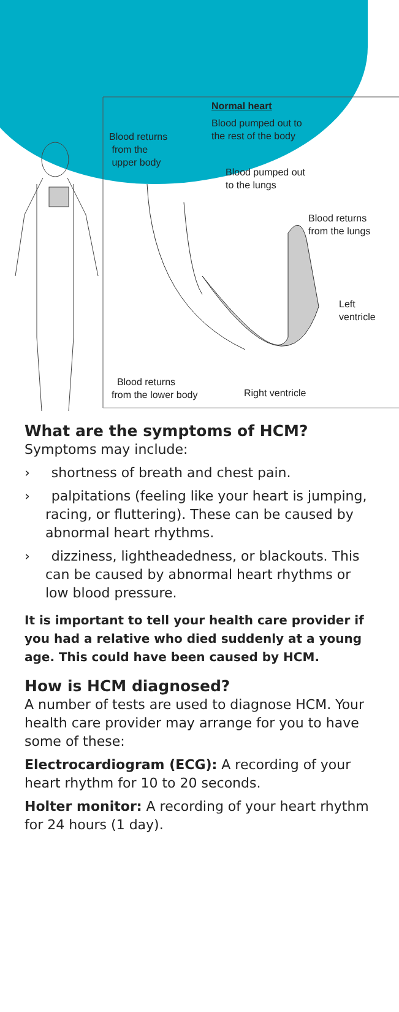Normal heart
Blood pumped out to
the rest of the body
Blood returns
from the
upper body
Blood pumped out
to the lungs
Blood returns
from the lungs
Left
ventricle
Blood returns
from the lower body
Right ventricle
What are the symptoms of HCM?
Symptoms may include:
› shortness of breath and chest pain.
› palpitations (feeling like your heart is jumping, racing, or fluttering). These can be caused by abnormal heart rhythms.
› dizziness, lightheadedness, or blackouts. This can be caused by abnormal heart rhythms or low blood pressure.
It is important to tell your health care provider if you had a relative who died suddenly at a young age. This could have been caused by HCM.
How is HCM diagnosed?
A number of tests are used to diagnose HCM. Your health care provider may arrange for you to have some of these:
Electrocardiogram (ECG): A recording of your heart rhythm for 10 to 20 seconds.
Holter monitor: A recording of your heart rhythm for 24 hours (1 day).